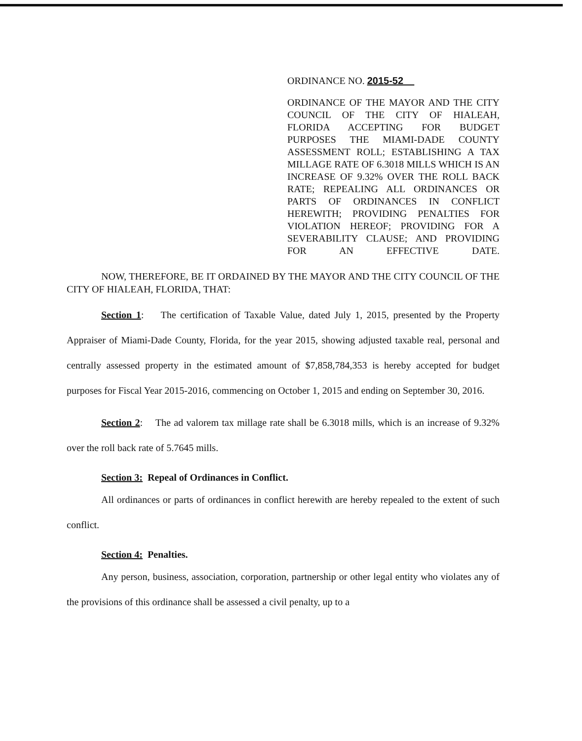ORDINANCE NO. 2015-52
ORDINANCE OF THE MAYOR AND THE CITY COUNCIL OF THE CITY OF HIALEAH, FLORIDA ACCEPTING FOR BUDGET PURPOSES THE MIAMI-DADE COUNTY ASSESSMENT ROLL; ESTABLISHING A TAX MILLAGE RATE OF 6.3018 MILLS WHICH IS AN INCREASE OF 9.32% OVER THE ROLL BACK RATE; REPEALING ALL ORDINANCES OR PARTS OF ORDINANCES IN CONFLICT HEREWITH; PROVIDING PENALTIES FOR VIOLATION HEREOF; PROVIDING FOR A SEVERABILITY CLAUSE; AND PROVIDING FOR AN EFFECTIVE DATE.
NOW, THEREFORE, BE IT ORDAINED BY THE MAYOR AND THE CITY COUNCIL OF THE CITY OF HIALEAH, FLORIDA, THAT:
Section 1: The certification of Taxable Value, dated July 1, 2015, presented by the Property Appraiser of Miami-Dade County, Florida, for the year 2015, showing adjusted taxable real, personal and centrally assessed property in the estimated amount of $7,858,784,353 is hereby accepted for budget purposes for Fiscal Year 2015-2016, commencing on October 1, 2015 and ending on September 30, 2016.
Section 2: The ad valorem tax millage rate shall be 6.3018 mills, which is an increase of 9.32% over the roll back rate of 5.7645 mills.
Section 3: Repeal of Ordinances in Conflict.
All ordinances or parts of ordinances in conflict herewith are hereby repealed to the extent of such conflict.
Section 4: Penalties.
Any person, business, association, corporation, partnership or other legal entity who violates any of the provisions of this ordinance shall be assessed a civil penalty, up to a